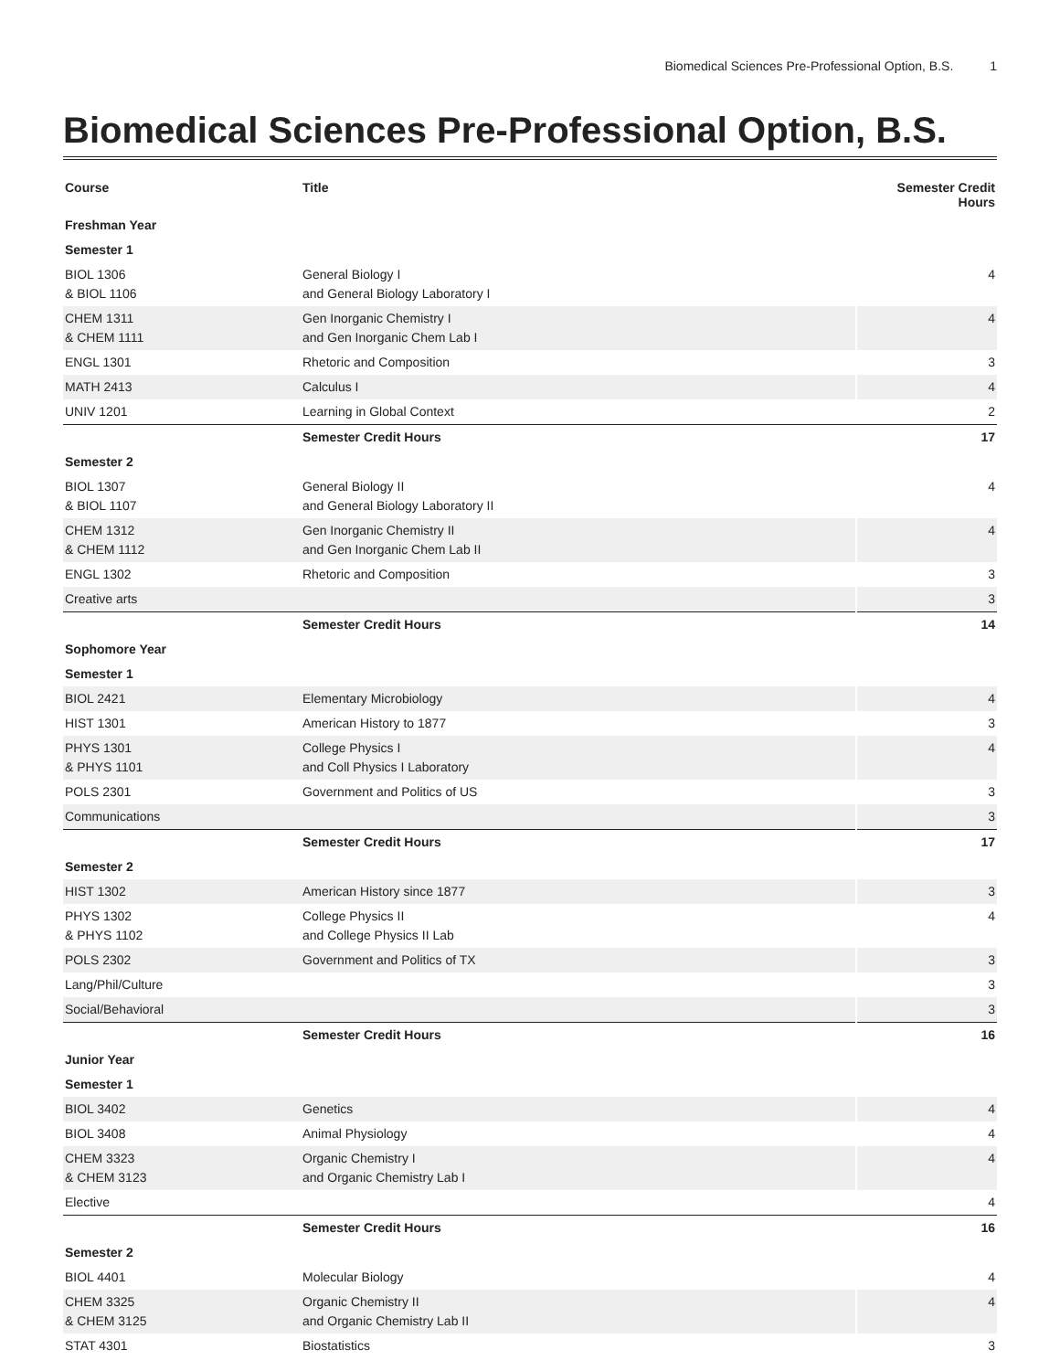Biomedical Sciences Pre-Professional Option, B.S. 1
Biomedical Sciences Pre-Professional Option, B.S.
| Course | Title | Semester Credit Hours |
| --- | --- | --- |
| Freshman Year | | |
| Semester 1 | | |
| BIOL 1306 & BIOL 1106 | General Biology I and General Biology Laboratory I | 4 |
| CHEM 1311 & CHEM 1111 | Gen Inorganic Chemistry I and Gen Inorganic Chem Lab I | 4 |
| ENGL 1301 | Rhetoric and Composition | 3 |
| MATH 2413 | Calculus I | 4 |
| UNIV 1201 | Learning in Global Context | 2 |
| | Semester Credit Hours | 17 |
| Semester 2 | | |
| BIOL 1307 & BIOL 1107 | General Biology II and General Biology Laboratory II | 4 |
| CHEM 1312 & CHEM 1112 | Gen Inorganic Chemistry II and Gen Inorganic Chem Lab II | 4 |
| ENGL 1302 | Rhetoric and Composition | 3 |
| Creative arts | | 3 |
| | Semester Credit Hours | 14 |
| Sophomore Year | | |
| Semester 1 | | |
| BIOL 2421 | Elementary Microbiology | 4 |
| HIST 1301 | American History to 1877 | 3 |
| PHYS 1301 & PHYS 1101 | College Physics I and Coll Physics I Laboratory | 4 |
| POLS 2301 | Government and Politics of US | 3 |
| Communications | | 3 |
| | Semester Credit Hours | 17 |
| Semester 2 | | |
| HIST 1302 | American History since 1877 | 3 |
| PHYS 1302 & PHYS 1102 | College Physics II and College Physics II Lab | 4 |
| POLS 2302 | Government and Politics of TX | 3 |
| Lang/Phil/Culture | | 3 |
| Social/Behavioral | | 3 |
| | Semester Credit Hours | 16 |
| Junior Year | | |
| Semester 1 | | |
| BIOL 3402 | Genetics | 4 |
| BIOL 3408 | Animal Physiology | 4 |
| CHEM 3323 & CHEM 3123 | Organic Chemistry I and Organic Chemistry Lab I | 4 |
| Elective | | 4 |
| | Semester Credit Hours | 16 |
| Semester 2 | | |
| BIOL 4401 | Molecular Biology | 4 |
| CHEM 3325 & CHEM 3125 | Organic Chemistry II and Organic Chemistry Lab II | 4 |
| STAT 4301 | Biostatistics | 3 |